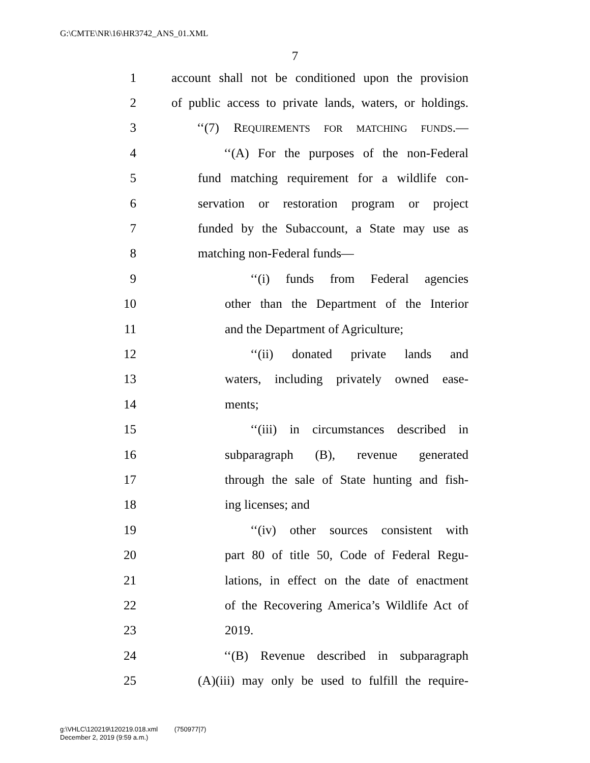G:\CMTE\NR\16\HR3742_ANS_01.XML
7
1 account shall not be conditioned upon the provision
2 of public access to private lands, waters, or holdings.
3 ‘‘(7) REQUIREMENTS FOR MATCHING FUNDS.—
4 ‘‘(A) For the purposes of the non-Federal
5 fund matching requirement for a wildlife con-
6 servation or restoration program or project
7 funded by the Subaccount, a State may use as
8 matching non-Federal funds—
9 ‘‘(i) funds from Federal agencies
10 other than the Department of the Interior
11 and the Department of Agriculture;
12 ‘‘(ii) donated private lands and
13 waters, including privately owned ease-
14 ments;
15 ‘‘(iii) in circumstances described in
16 subparagraph (B), revenue generated
17 through the sale of State hunting and fish-
18 ing licenses; and
19 ‘‘(iv) other sources consistent with
20 part 80 of title 50, Code of Federal Regu-
21 lations, in effect on the date of enactment
22 of the Recovering America’s Wildlife Act of
23 2019.
24 ‘‘(B) Revenue described in subparagraph
25 (A)(iii) may only be used to fulfill the require-
g:\VHLC\120219\120219.018.xml (750977|7)
December 2, 2019 (9:59 a.m.)